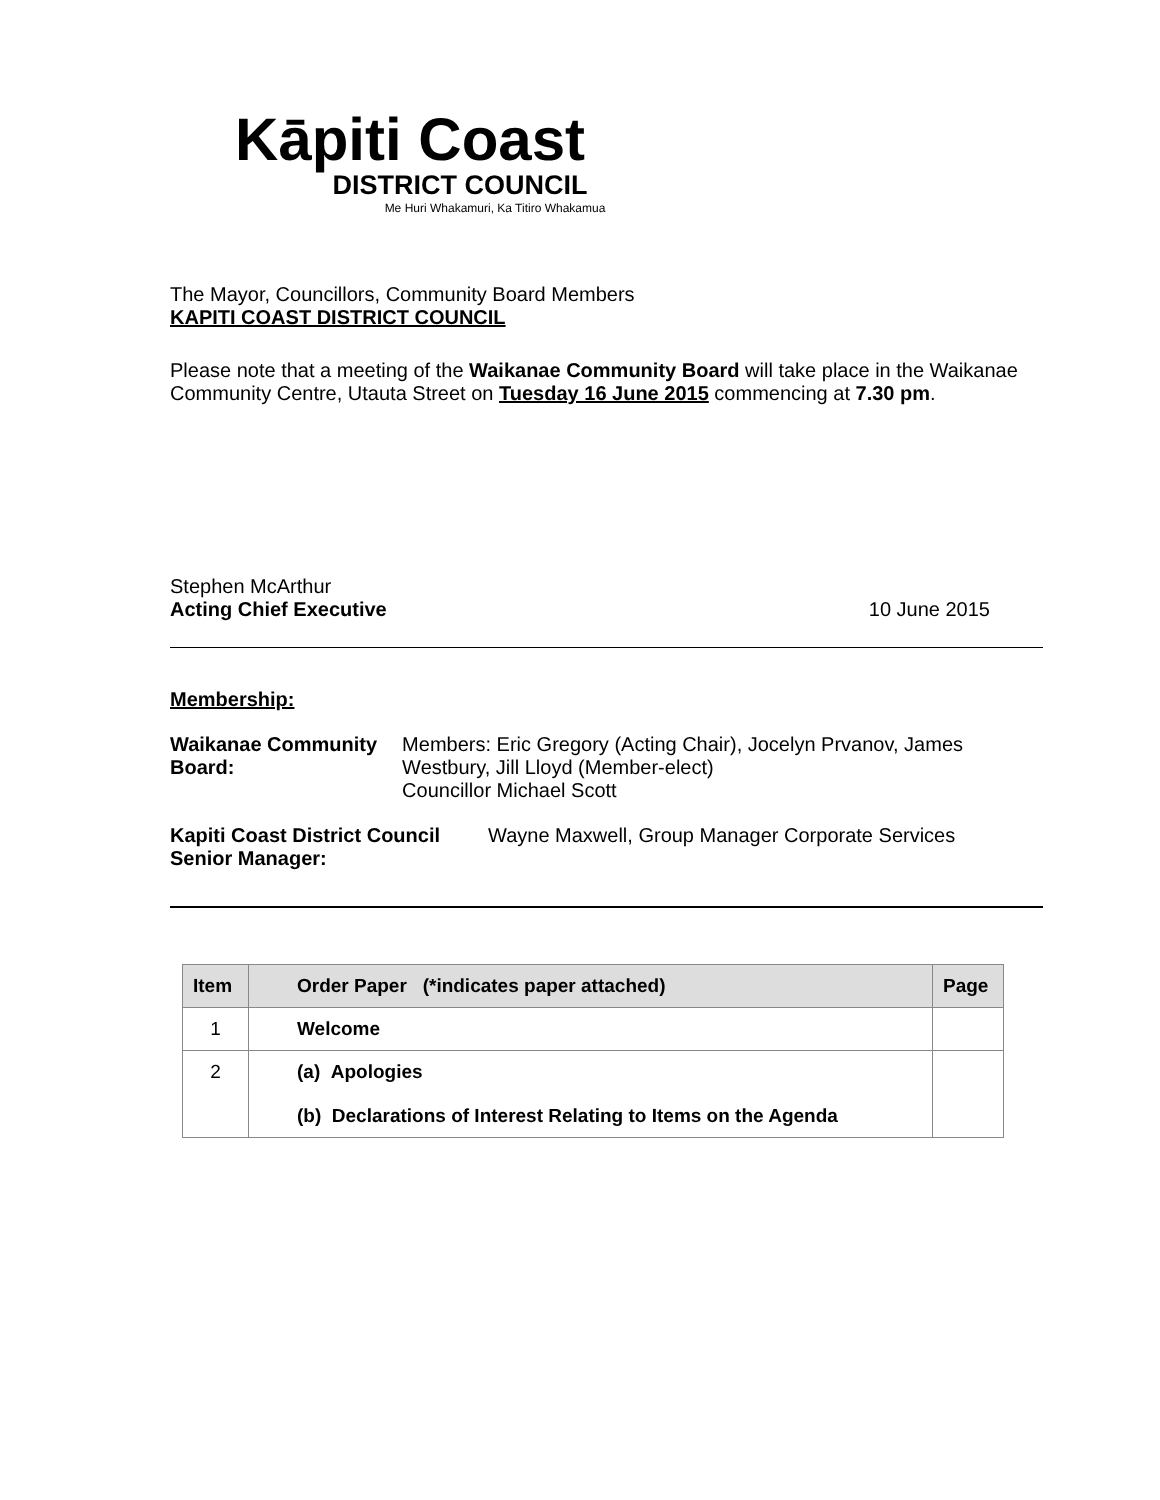Kāpiti Coast
DISTRICT COUNCIL
Me Huri Whakamuri, Ka Titiro Whakamua
The Mayor, Councillors, Community Board Members
KAPITI COAST DISTRICT COUNCIL
Please note that a meeting of the Waikanae Community Board will take place in the Waikanae Community Centre, Utauta Street on Tuesday 16 June 2015 commencing at 7.30 pm.
Stephen McArthur
Acting Chief Executive
10 June 2015
Membership:
Waikanae Community Board: Members: Eric Gregory (Acting Chair), Jocelyn Prvanov, James Westbury, Jill Lloyd (Member-elect)
Councillor Michael Scott
Kapiti Coast District Council Senior Manager:
Wayne Maxwell, Group Manager Corporate Services
| Item | Order Paper (*indicates paper attached) | Page |
| --- | --- | --- |
| 1 | Welcome | |
| 2 | (a) Apologies (b) Declarations of Interest Relating to Items on the Agenda | |